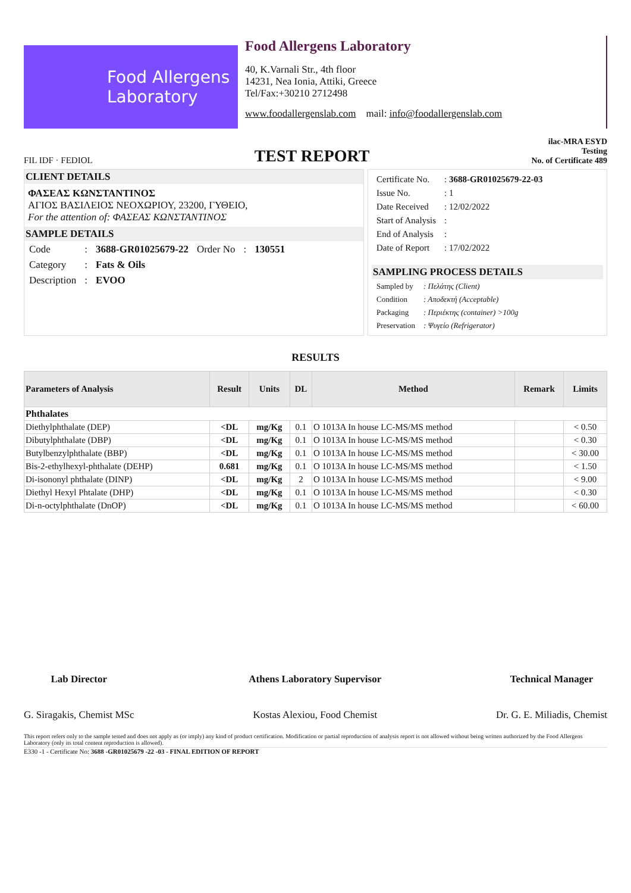Food Allergens Laboratory
Food Allergens Laboratory
40, K.Varnali Str., 4th floor
14231, Nea Ionia, Attiki, Greece
Tel/Fax:+30210 2712498
www.foodallergenslab.com mail: info@foodallergenslab.com
FIL IDF · FEDIOL
TEST REPORT
ilac-MRA ESYD
Testing
No. of Certificate 489
CLIENT DETAILS
ΦΑΣΕΑΣ ΚΩΝΣΤΑΝΤΙΝΟΣ
ΑΓΙΟΣ ΒΑΣΙΛΕΙΟΣ ΝΕΟΧΩΡΙΟΥ, 23200, ΓΥΘΕΙΟ,
For the attention of: ΦΑΣΕΑΣ ΚΩΝΣΤΑΝΤΙΝΟΣ
SAMPLE DETAILS
| Code | : | 3688-GR01025679-22 | Order No | : | 130551 |
| Category | : | Fats & Oils | | | |
| Description | : | EVOO | | | |
| Certificate No. | : 3688-GR01025679-22-03 |
| Issue No. | : 1 |
| Date Received | : 12/02/2022 |
| Start of Analysis | : |
| End of Analysis | : |
| Date of Report | : 17/02/2022 |
SAMPLING PROCESS DETAILS
| Sampled by | : Πελάτης (Client) |
| Condition | : Αποδεκτή (Acceptable) |
| Packaging | : Περιέκτης (container) >100g |
| Preservation | : Ψυγείο (Refrigerator) |
RESULTS
| Parameters of Analysis | Result | Units | DL | Method | Remark | Limits |
| --- | --- | --- | --- | --- | --- | --- |
| Phthalates | | | | | | |
| Diethylphthalate (DEP) | <DL | mg/Kg | 0.1 | O 1013A In house LC-MS/MS method | | < 0.50 |
| Dibutylphthalate (DBP) | <DL | mg/Kg | 0.1 | O 1013A In house LC-MS/MS method | | < 0.30 |
| Butylbenzylphthalate (BBP) | <DL | mg/Kg | 0.1 | O 1013A In house LC-MS/MS method | | < 30.00 |
| Bis-2-ethylhexyl-phthalate (DEHP) | 0.681 | mg/Kg | 0.1 | O 1013A In house LC-MS/MS method | | < 1.50 |
| Di-isononyl phthalate (DINP) | <DL | mg/Kg | 2 | O 1013A In house LC-MS/MS method | | < 9.00 |
| Diethyl Hexyl Phtalate (DHP) | <DL | mg/Kg | 0.1 | O 1013A In house LC-MS/MS method | | < 0.30 |
| Di-n-octylphthalate (DnOP) | <DL | mg/Kg | 0.1 | O 1013A In house LC-MS/MS method | | < 60.00 |
Lab Director
G. Siragakis, Chemist MSc
Athens Laboratory Supervisor
Kostas Alexiou, Food Chemist
Technical Manager
Dr. G. E. Miliadis, Chemist
This report refers only to the sample tested and does not apply as (or imply) any kind of product certification. Modification or partial reproduction of analysis report is not allowed without being written authorized by the Food Allergens Laboratory (only its total content reproduction is allowed).
E330 -1 - Certificate No: 3688 -GR01025679 -22 -03 - FINAL EDITION OF REPORT